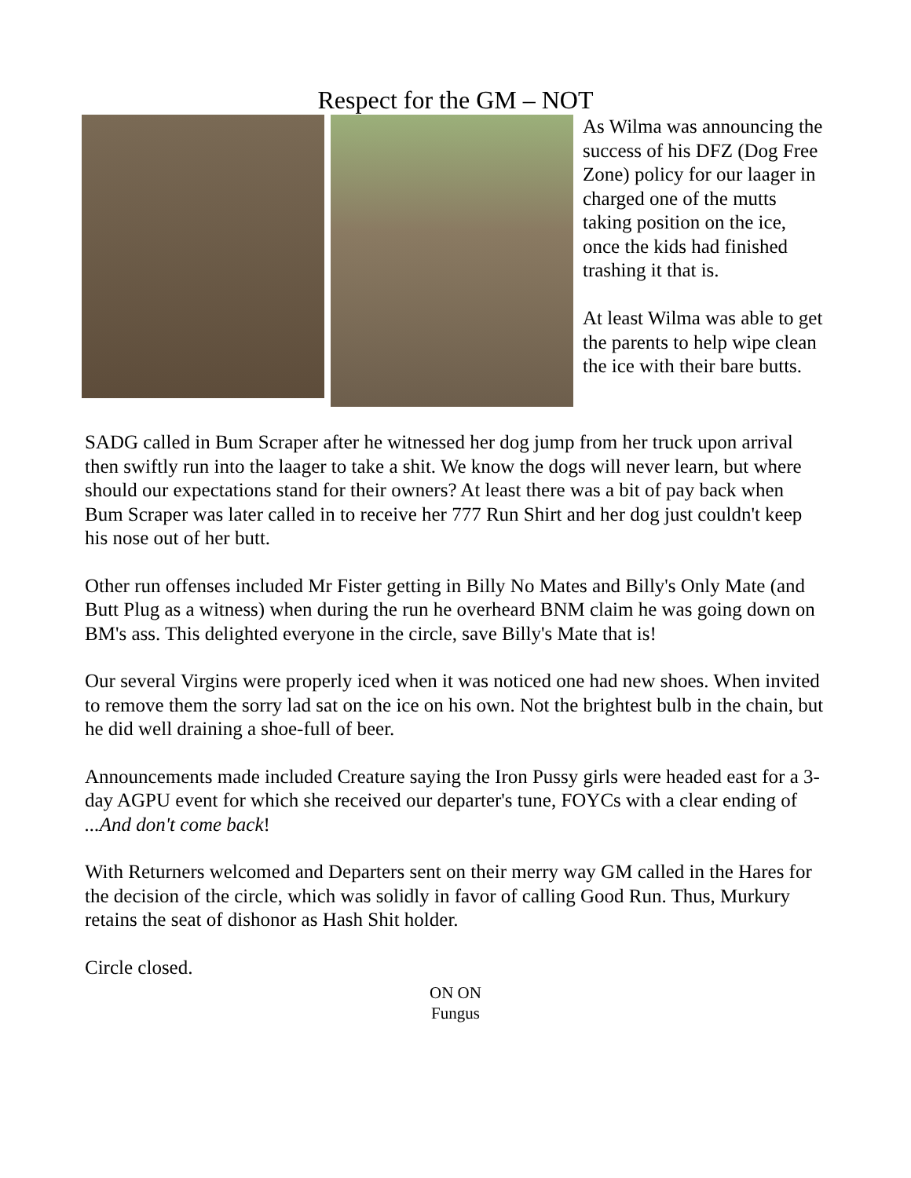Respect for the GM – NOT
As Wilma was announcing the success of his DFZ (Dog Free Zone) policy for our laager in charged one of the mutts taking position on the ice, once the kids had finished trashing it that is.
At least Wilma was able to get the parents to help wipe clean the ice with their bare butts.
SADG called in Bum Scraper after he witnessed her dog jump from her truck upon arrival then swiftly run into the laager to take a shit. We know the dogs will never learn, but where should our expectations stand for their owners? At least there was a bit of pay back when Bum Scraper was later called in to receive her 777 Run Shirt and her dog just couldn't keep his nose out of her butt.
Other run offenses included Mr Fister getting in Billy No Mates and Billy's Only Mate (and Butt Plug as a witness) when during the run he overheard BNM claim he was going down on BM's ass. This delighted everyone in the circle, save Billy's Mate that is!
Our several Virgins were properly iced when it was noticed one had new shoes. When invited to remove them the sorry lad sat on the ice on his own. Not the brightest bulb in the chain, but he did well draining a shoe-full of beer.
Announcements made included Creature saying the Iron Pussy girls were headed east for a 3-day AGPU event for which she received our departer's tune, FOYCs with a clear ending of ...And don't come back!
With Returners welcomed and Departers sent on their merry way GM called in the Hares for the decision of the circle, which was solidly in favor of calling Good Run. Thus, Murkury retains the seat of dishonor as Hash Shit holder.
Circle closed.
ON ON
Fungus